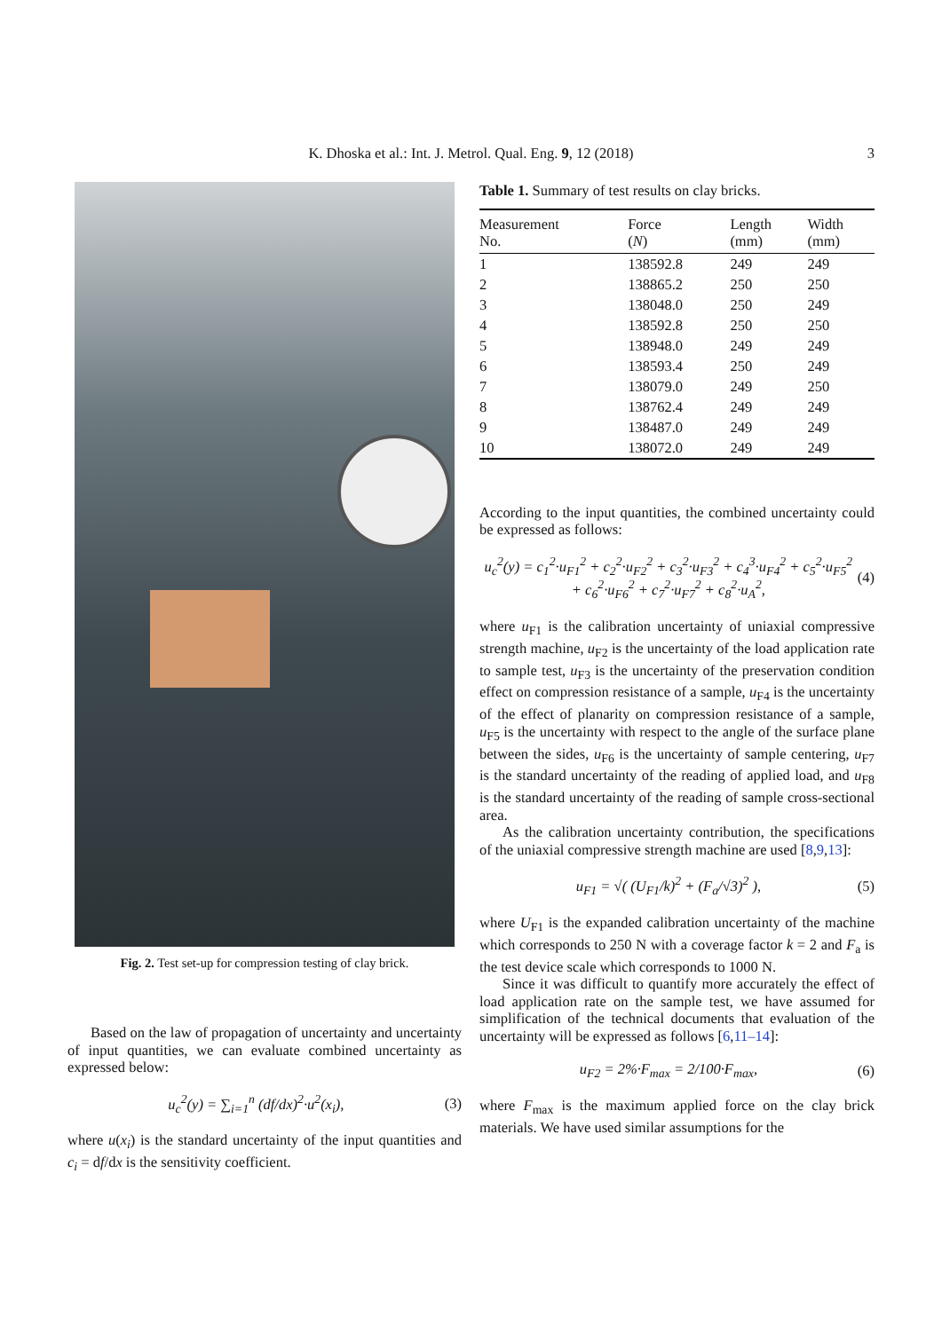K. Dhoska et al.: Int. J. Metrol. Qual. Eng. 9, 12 (2018) 3
Fig. 2. Test set-up for compression testing of clay brick.
Based on the law of propagation of uncertainty and uncertainty of input quantities, we can evaluate combined uncertainty as expressed below:
u<sub>c</sub><sup>2</sup>(y) = ∑<sub>i=1</sub><sup>n</sup> (df/dx)<sup>2</sup>·u<sup>2</sup>(x<sub>i</sub>), (3)
where u(x<sub>i</sub>) is the standard uncertainty of the input quantities and c<sub>i</sub> = df/dx is the sensitivity coefficient.
Table 1. Summary of test results on clay bricks.
| Measurement No. | Force ( N ) | Length (mm) | Width (mm) |
| --- | --- | --- | --- |
| 1 | 138592.8 | 249 | 249 |
| 2 | 138865.2 | 250 | 250 |
| 3 | 138048.0 | 250 | 249 |
| 4 | 138592.8 | 250 | 250 |
| 5 | 138948.0 | 249 | 249 |
| 6 | 138593.4 | 250 | 249 |
| 7 | 138079.0 | 249 | 250 |
| 8 | 138762.4 | 249 | 249 |
| 9 | 138487.0 | 249 | 249 |
| 10 | 138072.0 | 249 | 249 |
According to the input quantities, the combined uncertainty could be expressed as follows:
u<sub>c</sub><sup>2</sup>(y) = c<sub>1</sub><sup>2</sup>·u<sub>F1</sub><sup>2</sup> + c<sub>2</sub><sup>2</sup>·u<sub>F2</sub><sup>2</sup> + c<sub>3</sub><sup>2</sup>·u<sub>F3</sub><sup>2</sup> + c<sub>4</sub><sup>3</sup>·u<sub>F4</sub><sup>2</sup> + c<sub>5</sub><sup>2</sup>·u<sub>F5</sub><sup>2</sup>
+ c<sub>6</sub><sup>2</sup>·u<sub>F6</sub><sup>2</sup> + c<sub>7</sub><sup>2</sup>·u<sub>F7</sub><sup>2</sup> + c<sub>8</sub><sup>2</sup>·u<sub>A</sub><sup>2</sup>, (4)
where u<sub>F1</sub> is the calibration uncertainty of uniaxial compressive strength machine, u<sub>F2</sub> is the uncertainty of the load application rate to sample test, u<sub>F3</sub> is the uncertainty of the preservation condition effect on compression resistance of a sample, u<sub>F4</sub> is the uncertainty of the effect of planarity on compression resistance of a sample, u<sub>F5</sub> is the uncertainty with respect to the angle of the surface plane between the sides, u<sub>F6</sub> is the uncertainty of sample centering, u<sub>F7</sub> is the standard uncertainty of the reading of applied load, and u<sub>F8</sub> is the standard uncertainty of the reading of sample cross-sectional area.
As the calibration uncertainty contribution, the specifications of the uniaxial compressive strength machine are used [8,9,13]:
u<sub>F1</sub> = √( (U<sub>F1</sub>/k)<sup>2</sup> + (F<sub>a</sub>/√3)<sup>2</sup> ), (5)
where U<sub>F1</sub> is the expanded calibration uncertainty of the machine which corresponds to 250 N with a coverage factor k = 2 and F<sub>a</sub> is the test device scale which corresponds to 1000 N.
Since it was difficult to quantify more accurately the effect of load application rate on the sample test, we have assumed for simplification of the technical documents that evaluation of the uncertainty will be expressed as follows [6,11–14]:
u<sub>F2</sub> = 2%·F<sub>max</sub> = 2/100·F<sub>max</sub>, (6)
where F<sub>max</sub> is the maximum applied force on the clay brick materials. We have used similar assumptions for the